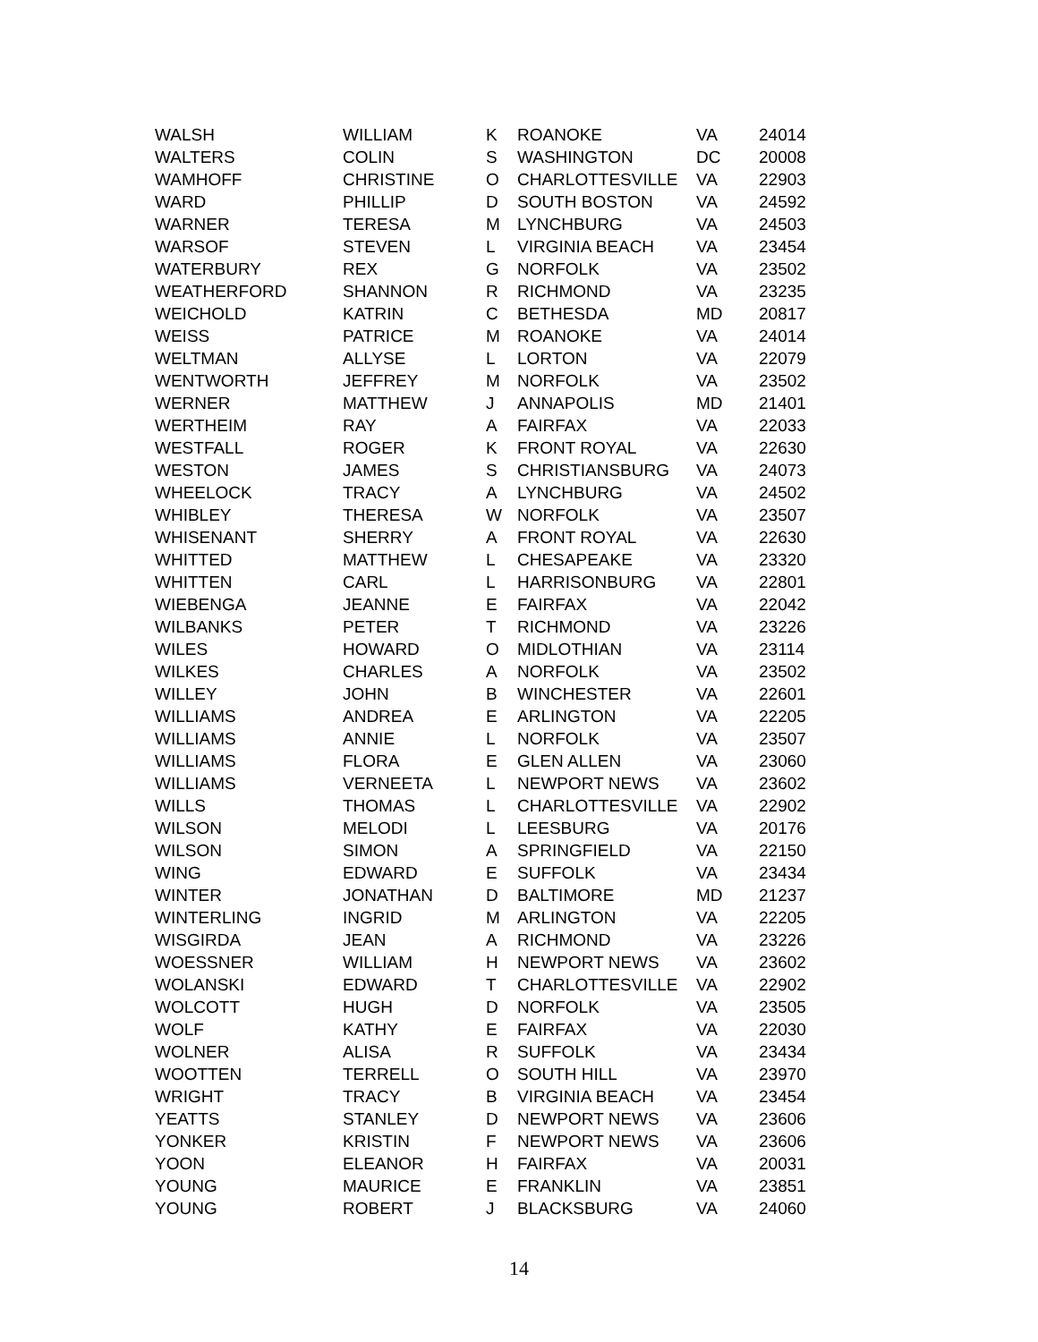| WALSH | WILLIAM | K | ROANOKE | VA | 24014 |
| WALTERS | COLIN | S | WASHINGTON | DC | 20008 |
| WAMHOFF | CHRISTINE | O | CHARLOTTESVILLE | VA | 22903 |
| WARD | PHILLIP | D | SOUTH BOSTON | VA | 24592 |
| WARNER | TERESA | M | LYNCHBURG | VA | 24503 |
| WARSOF | STEVEN | L | VIRGINIA BEACH | VA | 23454 |
| WATERBURY | REX | G | NORFOLK | VA | 23502 |
| WEATHERFORD | SHANNON | R | RICHMOND | VA | 23235 |
| WEICHOLD | KATRIN | C | BETHESDA | MD | 20817 |
| WEISS | PATRICE | M | ROANOKE | VA | 24014 |
| WELTMAN | ALLYSE | L | LORTON | VA | 22079 |
| WENTWORTH | JEFFREY | M | NORFOLK | VA | 23502 |
| WERNER | MATTHEW | J | ANNAPOLIS | MD | 21401 |
| WERTHEIM | RAY | A | FAIRFAX | VA | 22033 |
| WESTFALL | ROGER | K | FRONT ROYAL | VA | 22630 |
| WESTON | JAMES | S | CHRISTIANSBURG | VA | 24073 |
| WHEELOCK | TRACY | A | LYNCHBURG | VA | 24502 |
| WHIBLEY | THERESA | W | NORFOLK | VA | 23507 |
| WHISENANT | SHERRY | A | FRONT ROYAL | VA | 22630 |
| WHITTED | MATTHEW | L | CHESAPEAKE | VA | 23320 |
| WHITTEN | CARL | L | HARRISONBURG | VA | 22801 |
| WIEBENGA | JEANNE | E | FAIRFAX | VA | 22042 |
| WILBANKS | PETER | T | RICHMOND | VA | 23226 |
| WILES | HOWARD | O | MIDLOTHIAN | VA | 23114 |
| WILKES | CHARLES | A | NORFOLK | VA | 23502 |
| WILLEY | JOHN | B | WINCHESTER | VA | 22601 |
| WILLIAMS | ANDREA | E | ARLINGTON | VA | 22205 |
| WILLIAMS | ANNIE | L | NORFOLK | VA | 23507 |
| WILLIAMS | FLORA | E | GLEN ALLEN | VA | 23060 |
| WILLIAMS | VERNEETA | L | NEWPORT NEWS | VA | 23602 |
| WILLS | THOMAS | L | CHARLOTTESVILLE | VA | 22902 |
| WILSON | MELODI | L | LEESBURG | VA | 20176 |
| WILSON | SIMON | A | SPRINGFIELD | VA | 22150 |
| WING | EDWARD | E | SUFFOLK | VA | 23434 |
| WINTER | JONATHAN | D | BALTIMORE | MD | 21237 |
| WINTERLING | INGRID | M | ARLINGTON | VA | 22205 |
| WISGIRDA | JEAN | A | RICHMOND | VA | 23226 |
| WOESSNER | WILLIAM | H | NEWPORT NEWS | VA | 23602 |
| WOLANSKI | EDWARD | T | CHARLOTTESVILLE | VA | 22902 |
| WOLCOTT | HUGH | D | NORFOLK | VA | 23505 |
| WOLF | KATHY | E | FAIRFAX | VA | 22030 |
| WOLNER | ALISA | R | SUFFOLK | VA | 23434 |
| WOOTTEN | TERRELL | O | SOUTH HILL | VA | 23970 |
| WRIGHT | TRACY | B | VIRGINIA BEACH | VA | 23454 |
| YEATTS | STANLEY | D | NEWPORT NEWS | VA | 23606 |
| YONKER | KRISTIN | F | NEWPORT NEWS | VA | 23606 |
| YOON | ELEANOR | H | FAIRFAX | VA | 20031 |
| YOUNG | MAURICE | E | FRANKLIN | VA | 23851 |
| YOUNG | ROBERT | J | BLACKSBURG | VA | 24060 |
14